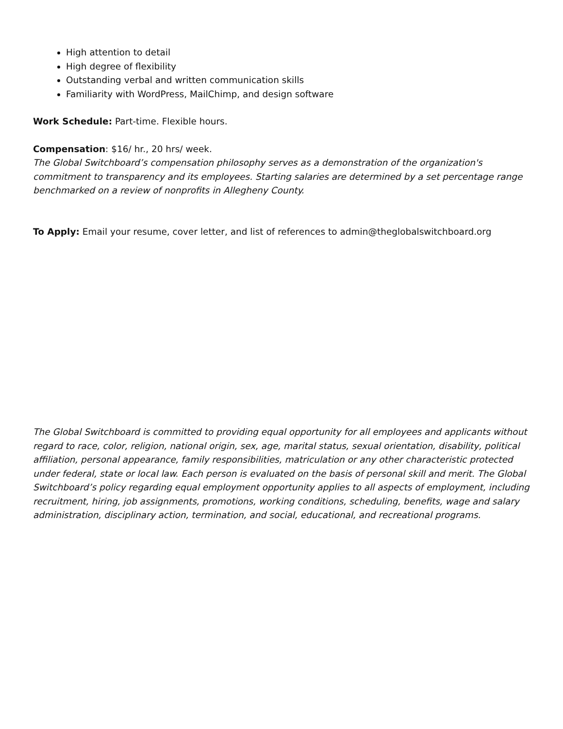High attention to detail
High degree of flexibility
Outstanding verbal and written communication skills
Familiarity with WordPress, MailChimp, and design software
Work Schedule: Part-time. Flexible hours.
Compensation: $16/ hr., 20 hrs/ week.
The Global Switchboard’s compensation philosophy serves as a demonstration of the organization's commitment to transparency and its employees. Starting salaries are determined by a set percentage range benchmarked on a review of nonprofits in Allegheny County.
To Apply: Email your resume, cover letter, and list of references to admin@theglobalswitchboard.org
The Global Switchboard is committed to providing equal opportunity for all employees and applicants without regard to race, color, religion, national origin, sex, age, marital status, sexual orientation, disability, political affiliation, personal appearance, family responsibilities, matriculation or any other characteristic protected under federal, state or local law. Each person is evaluated on the basis of personal skill and merit. The Global Switchboard’s policy regarding equal employment opportunity applies to all aspects of employment, including recruitment, hiring, job assignments, promotions, working conditions, scheduling, benefits, wage and salary administration, disciplinary action, termination, and social, educational, and recreational programs.